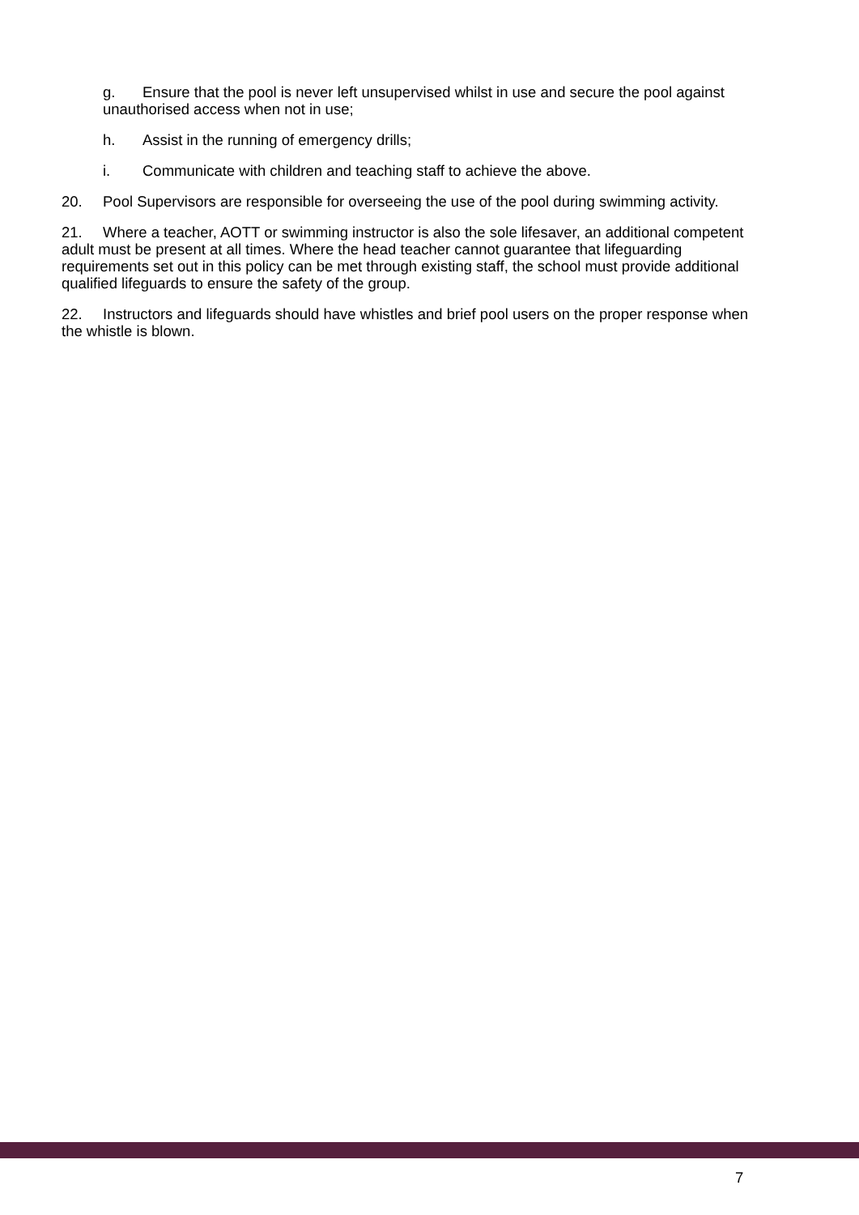g. Ensure that the pool is never left unsupervised whilst in use and secure the pool against unauthorised access when not in use;
h. Assist in the running of emergency drills;
i. Communicate with children and teaching staff to achieve the above.
20. Pool Supervisors are responsible for overseeing the use of the pool during swimming activity.
21. Where a teacher, AOTT or swimming instructor is also the sole lifesaver, an additional competent adult must be present at all times. Where the head teacher cannot guarantee that lifeguarding requirements set out in this policy can be met through existing staff, the school must provide additional qualified lifeguards to ensure the safety of the group.
22. Instructors and lifeguards should have whistles and brief pool users on the proper response when the whistle is blown.
7